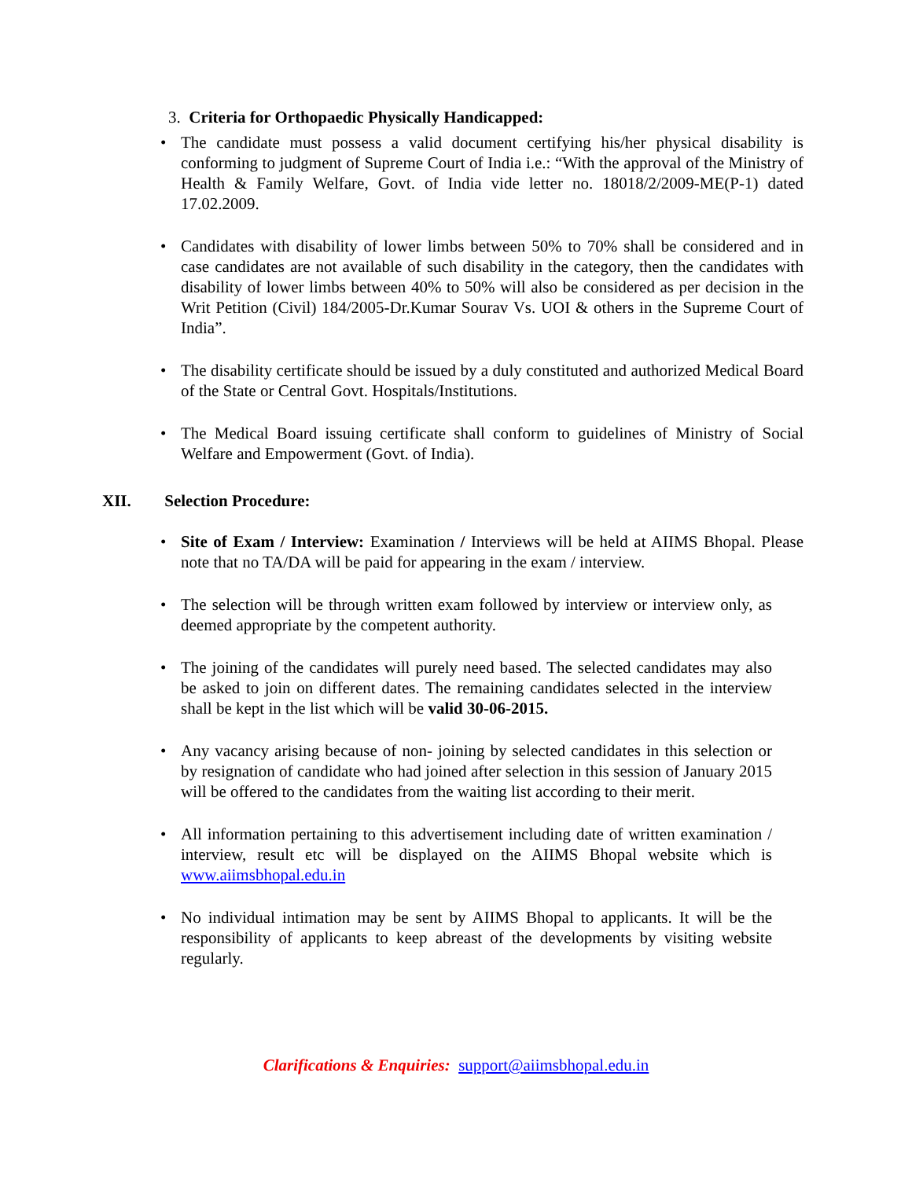3. Criteria for Orthopaedic Physically Handicapped:
• The candidate must possess a valid document certifying his/her physical disability is conforming to judgment of Supreme Court of India i.e.: “With the approval of the Ministry of Health & Family Welfare, Govt. of India vide letter no. 18018/2/2009-ME(P-1) dated 17.02.2009.
• Candidates with disability of lower limbs between 50% to 70% shall be considered and in case candidates are not available of such disability in the category, then the candidates with disability of lower limbs between 40% to 50% will also be considered as per decision in the Writ Petition (Civil) 184/2005-Dr.Kumar Sourav Vs. UOI & others in the Supreme Court of India”.
• The disability certificate should be issued by a duly constituted and authorized Medical Board of the State or Central Govt. Hospitals/Institutions.
• The Medical Board issuing certificate shall conform to guidelines of Ministry of Social Welfare and Empowerment (Govt. of India).
XII. Selection Procedure:
• Site of Exam / Interview: Examination / Interviews will be held at AIIMS Bhopal. Please note that no TA/DA will be paid for appearing in the exam / interview.
• The selection will be through written exam followed by interview or interview only, as deemed appropriate by the competent authority.
• The joining of the candidates will purely need based. The selected candidates may also be asked to join on different dates. The remaining candidates selected in the interview shall be kept in the list which will be valid 30-06-2015.
• Any vacancy arising because of non- joining by selected candidates in this selection or by resignation of candidate who had joined after selection in this session of January 2015 will be offered to the candidates from the waiting list according to their merit.
• All information pertaining to this advertisement including date of written examination / interview, result etc will be displayed on the AIIMS Bhopal website which is www.aiimsbhopal.edu.in
• No individual intimation may be sent by AIIMS Bhopal to applicants. It will be the responsibility of applicants to keep abreast of the developments by visiting website regularly.
Clarifications & Enquiries: support@aiimsbhopal.edu.in